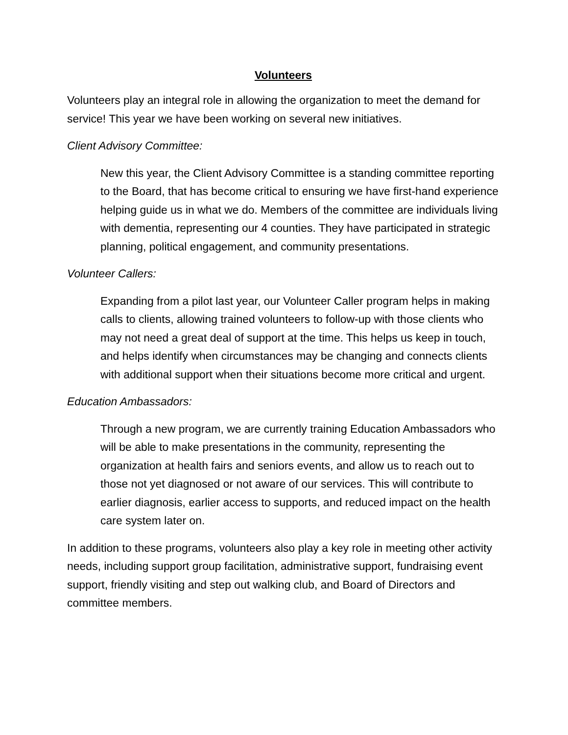Volunteers
Volunteers play an integral role in allowing the organization to meet the demand for service! This year we have been working on several new initiatives.
Client Advisory Committee:
New this year, the Client Advisory Committee is a standing committee reporting to the Board, that has become critical to ensuring we have first-hand experience helping guide us in what we do. Members of the committee are individuals living with dementia, representing our 4 counties. They have participated in strategic planning, political engagement, and community presentations.
Volunteer Callers:
Expanding from a pilot last year, our Volunteer Caller program helps in making calls to clients, allowing trained volunteers to follow-up with those clients who may not need a great deal of support at the time. This helps us keep in touch, and helps identify when circumstances may be changing and connects clients with additional support when their situations become more critical and urgent.
Education Ambassadors:
Through a new program, we are currently training Education Ambassadors who will be able to make presentations in the community, representing the organization at health fairs and seniors events, and allow us to reach out to those not yet diagnosed or not aware of our services. This will contribute to earlier diagnosis, earlier access to supports, and reduced impact on the health care system later on.
In addition to these programs, volunteers also play a key role in meeting other activity needs, including support group facilitation, administrative support, fundraising event support, friendly visiting and step out walking club, and Board of Directors and committee members.